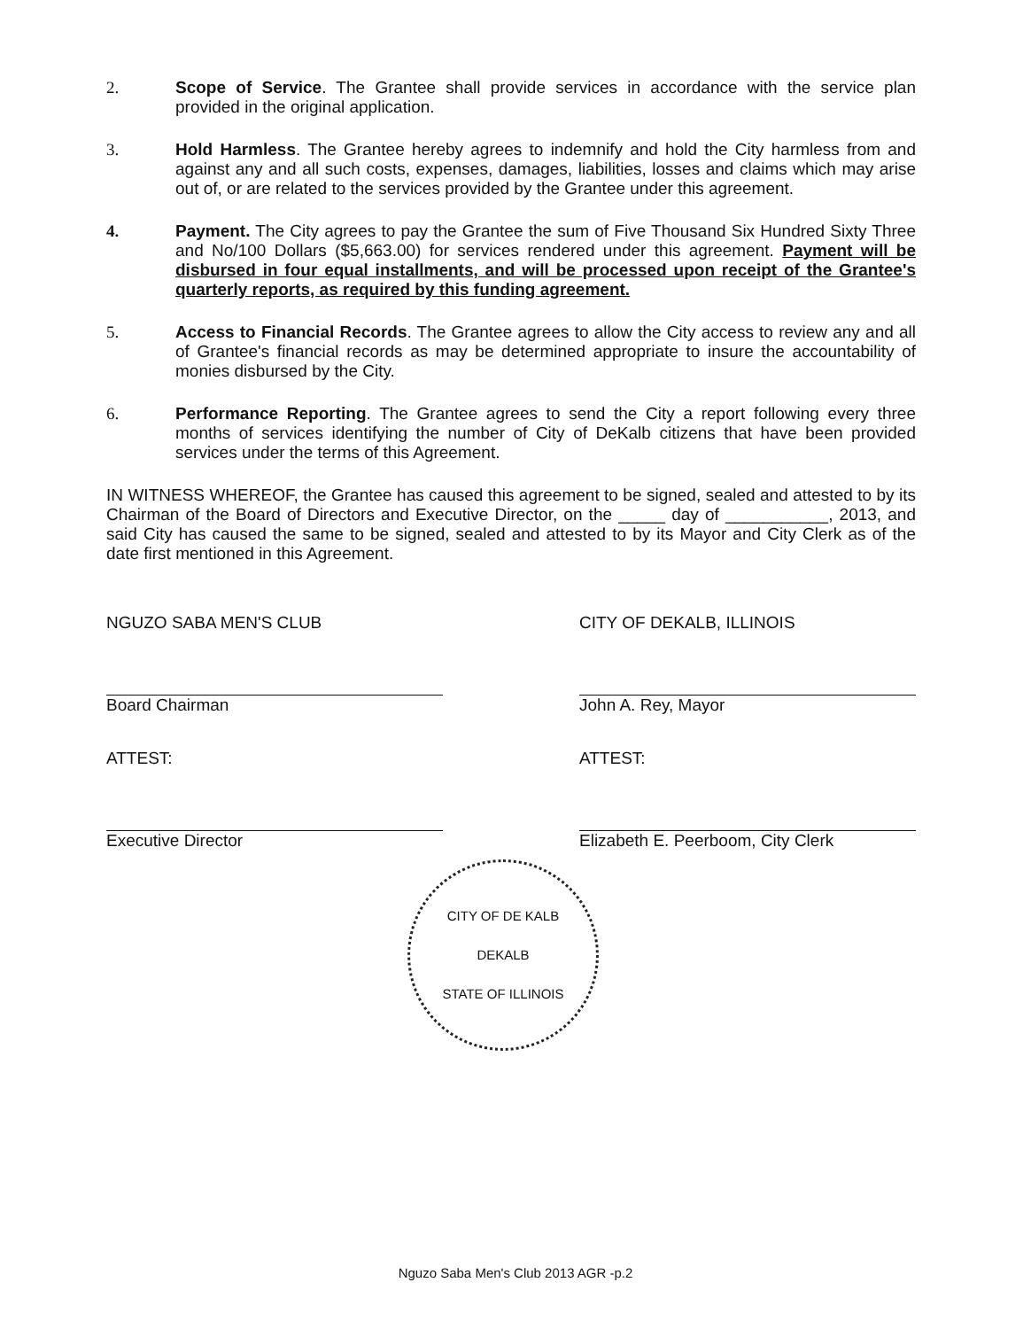2. Scope of Service. The Grantee shall provide services in accordance with the service plan provided in the original application.
3. Hold Harmless. The Grantee hereby agrees to indemnify and hold the City harmless from and against any and all such costs, expenses, damages, liabilities, losses and claims which may arise out of, or are related to the services provided by the Grantee under this agreement.
4. Payment. The City agrees to pay the Grantee the sum of Five Thousand Six Hundred Sixty Three and No/100 Dollars ($5,663.00) for services rendered under this agreement. Payment will be disbursed in four equal installments, and will be processed upon receipt of the Grantee's quarterly reports, as required by this funding agreement.
5. Access to Financial Records. The Grantee agrees to allow the City access to review any and all of Grantee's financial records as may be determined appropriate to insure the accountability of monies disbursed by the City.
6. Performance Reporting. The Grantee agrees to send the City a report following every three months of services identifying the number of City of DeKalb citizens that have been provided services under the terms of this Agreement.
IN WITNESS WHEREOF, the Grantee has caused this agreement to be signed, sealed and attested to by its Chairman of the Board of Directors and Executive Director, on the _____ day of ___________, 2013, and said City has caused the same to be signed, sealed and attested to by its Mayor and City Clerk as of the date first mentioned in this Agreement.
NGUZO SABA MEN'S CLUB
Board Chairman
ATTEST:
Executive Director
CITY OF DEKALB, ILLINOIS
John A. Rey, Mayor
ATTEST:
Elizabeth E. Peerboom, City Clerk
CITY OF DE KALB
DEKALB
STATE OF ILLINOIS
Nguzo Saba Men's Club 2013 AGR -p.2